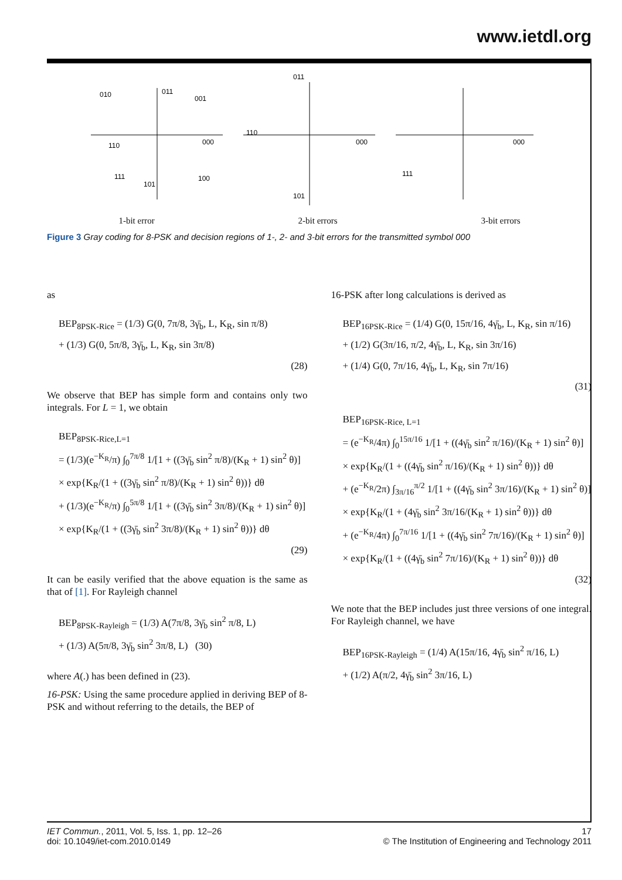www.ietdl.org
010
011
001
000
110
111
101
100
011
110
000
101
000
111
1-bit error 2-bit errors 3-bit errors
Figure 3 Gray coding for 8-PSK and decision regions of 1-, 2- and 3-bit errors for the transmitted symbol 000
as
BEP<sub>8PSK-Rice</sub> = (1/3) G(0, 7π/8, 3γ̄<sub>b</sub>, L, K<sub>R</sub>, sin π/8)
+ (1/3) G(0, 5π/8, 3γ̄<sub>b</sub>, L, K<sub>R</sub>, sin 3π/8)
(28)
We observe that BEP has simple form and contains only two integrals. For L = 1, we obtain
BEP<sub>8PSK-Rice,L=1</sub>
= (1/3)(e<sup>−K<sub>R</sub></sup>/π) ∫<sub>0</sub><sup>7π/8</sup> 1/[1 + ((3γ̄<sub>b</sub> sin<sup>2</sup> π/8)/(K<sub>R</sub> + 1) sin<sup>2</sup> θ)]
× exp{K<sub>R</sub>/(1 + ((3γ̄<sub>b</sub> sin<sup>2</sup> π/8)/(K<sub>R</sub> + 1) sin<sup>2</sup> θ))} dθ
+ (1/3)(e<sup>−K<sub>R</sub></sup>/π) ∫<sub>0</sub><sup>5π/8</sup> 1/[1 + ((3γ̄<sub>b</sub> sin<sup>2</sup> 3π/8)/(K<sub>R</sub> + 1) sin<sup>2</sup> θ)]
× exp{K<sub>R</sub>/(1 + ((3γ̄<sub>b</sub> sin<sup>2</sup> 3π/8)/(K<sub>R</sub> + 1) sin<sup>2</sup> θ))} dθ
(29)
It can be easily verified that the above equation is the same as that of [1]. For Rayleigh channel
BEP<sub>8PSK-Rayleigh</sub> = (1/3) A(7π/8, 3γ̄<sub>b</sub> sin<sup>2</sup> π/8, L)
+ (1/3) A(5π/8, 3γ̄<sub>b</sub> sin<sup>2</sup> 3π/8, L) (30)
where A(.) has been defined in (23).
16-PSK: Using the same procedure applied in deriving BEP of 8-PSK and without referring to the details, the BEP of
16-PSK after long calculations is derived as
BEP<sub>16PSK-Rice</sub> = (1/4) G(0, 15π/16, 4γ̄<sub>b</sub>, L, K<sub>R</sub>, sin π/16)
+ (1/2) G(3π/16, π/2, 4γ̄<sub>b</sub>, L, K<sub>R</sub>, sin 3π/16)
+ (1/4) G(0, 7π/16, 4γ̄<sub>b</sub>, L, K<sub>R</sub>, sin 7π/16)
(31)
BEP<sub>16PSK-Rice, L=1</sub>
= (e<sup>−K<sub>R</sub></sup>/4π) ∫<sub>0</sub><sup>15π/16</sup> 1/[1 + ((4γ̄<sub>b</sub> sin<sup>2</sup> π/16)/(K<sub>R</sub> + 1) sin<sup>2</sup> θ)]
× exp{K<sub>R</sub>/(1 + ((4γ̄<sub>b</sub> sin<sup>2</sup> π/16)/(K<sub>R</sub> + 1) sin<sup>2</sup> θ))} dθ
+ (e<sup>−K<sub>R</sub></sup>/2π) ∫<sub>3π/16</sub><sup>π/2</sup> 1/[1 + ((4γ̄<sub>b</sub> sin<sup>2</sup> 3π/16)/(K<sub>R</sub> + 1) sin<sup>2</sup> θ)]
× exp{K<sub>R</sub>/(1 + (4γ̄<sub>b</sub> sin<sup>2</sup> 3π/16/(K<sub>R</sub> + 1) sin<sup>2</sup> θ))} dθ
+ (e<sup>−K<sub>R</sub></sup>/4π) ∫<sub>0</sub><sup>7π/16</sup> 1/[1 + ((4γ̄<sub>b</sub> sin<sup>2</sup> 7π/16)/(K<sub>R</sub> + 1) sin<sup>2</sup> θ)]
× exp{K<sub>R</sub>/(1 + ((4γ̄<sub>b</sub> sin<sup>2</sup> 7π/16)/(K<sub>R</sub> + 1) sin<sup>2</sup> θ))} dθ
(32)
We note that the BEP includes just three versions of one integral. For Rayleigh channel, we have
BEP<sub>16PSK-Rayleigh</sub> = (1/4) A(15π/16, 4γ̄<sub>b</sub> sin<sup>2</sup> π/16, L)
+ (1/2) A(π/2, 4γ̄<sub>b</sub> sin<sup>2</sup> 3π/16, L)
IET Commun., 2011, Vol. 5, Iss. 1, pp. 12–26
doi: 10.1049/iet-com.2010.0149
17
© The Institution of Engineering and Technology 2011